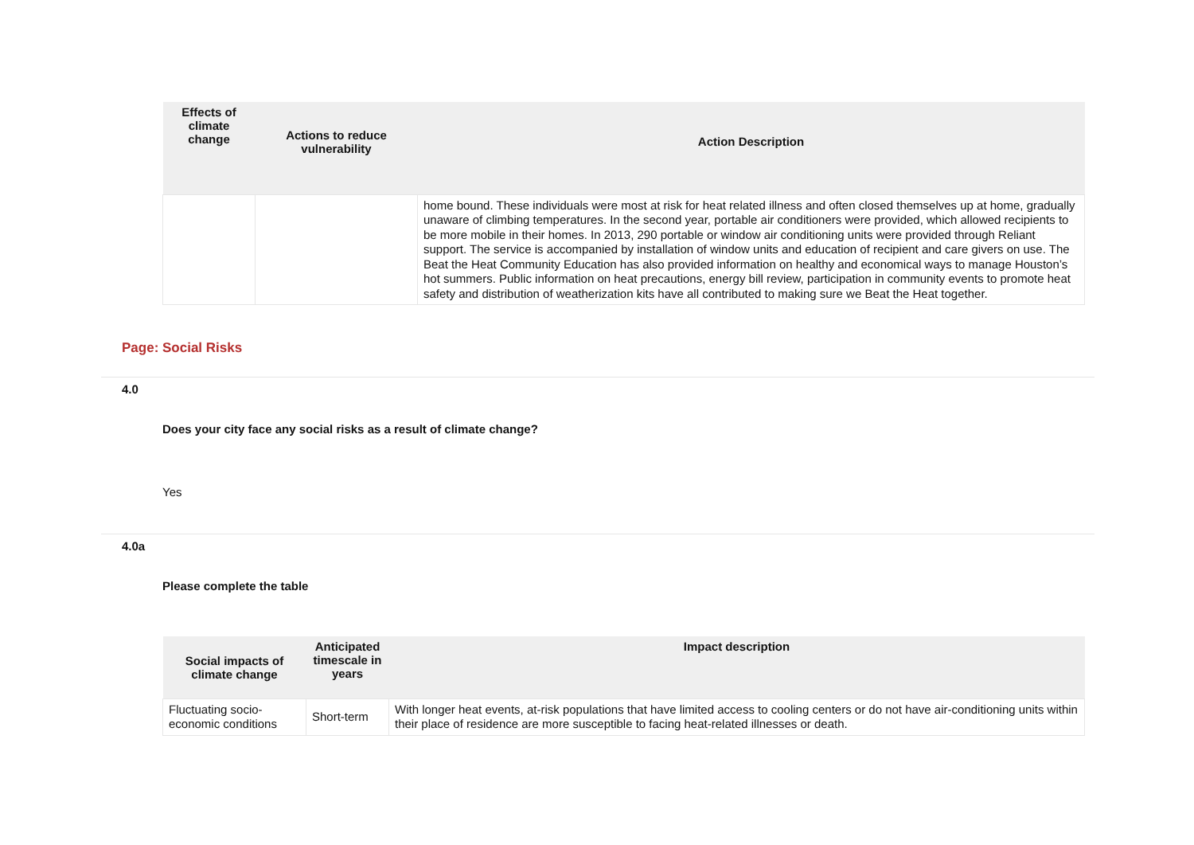| Effects of climate change | Actions to reduce vulnerability | Action Description |
| --- | --- | --- |
| | | home bound. These individuals were most at risk for heat related illness and often closed themselves up at home, gradually unaware of climbing temperatures. In the second year, portable air conditioners were provided, which allowed recipients to be more mobile in their homes. In 2013, 290 portable or window air conditioning units were provided through Reliant support. The service is accompanied by installation of window units and education of recipient and care givers on use. The Beat the Heat Community Education has also provided information on healthy and economical ways to manage Houston’s hot summers. Public information on heat precautions, energy bill review, participation in community events to promote heat safety and distribution of weatherization kits have all contributed to making sure we Beat the Heat together. |
Page: Social Risks
4.0
Does your city face any social risks as a result of climate change?
Yes
4.0a
Please complete the table
| Social impacts of climate change | Anticipated timescale in years | Impact description |
| --- | --- | --- |
| Fluctuating socio-economic conditions | Short-term | With longer heat events, at-risk populations that have limited access to cooling centers or do not have air-conditioning units within their place of residence are more susceptible to facing heat-related illnesses or death. |